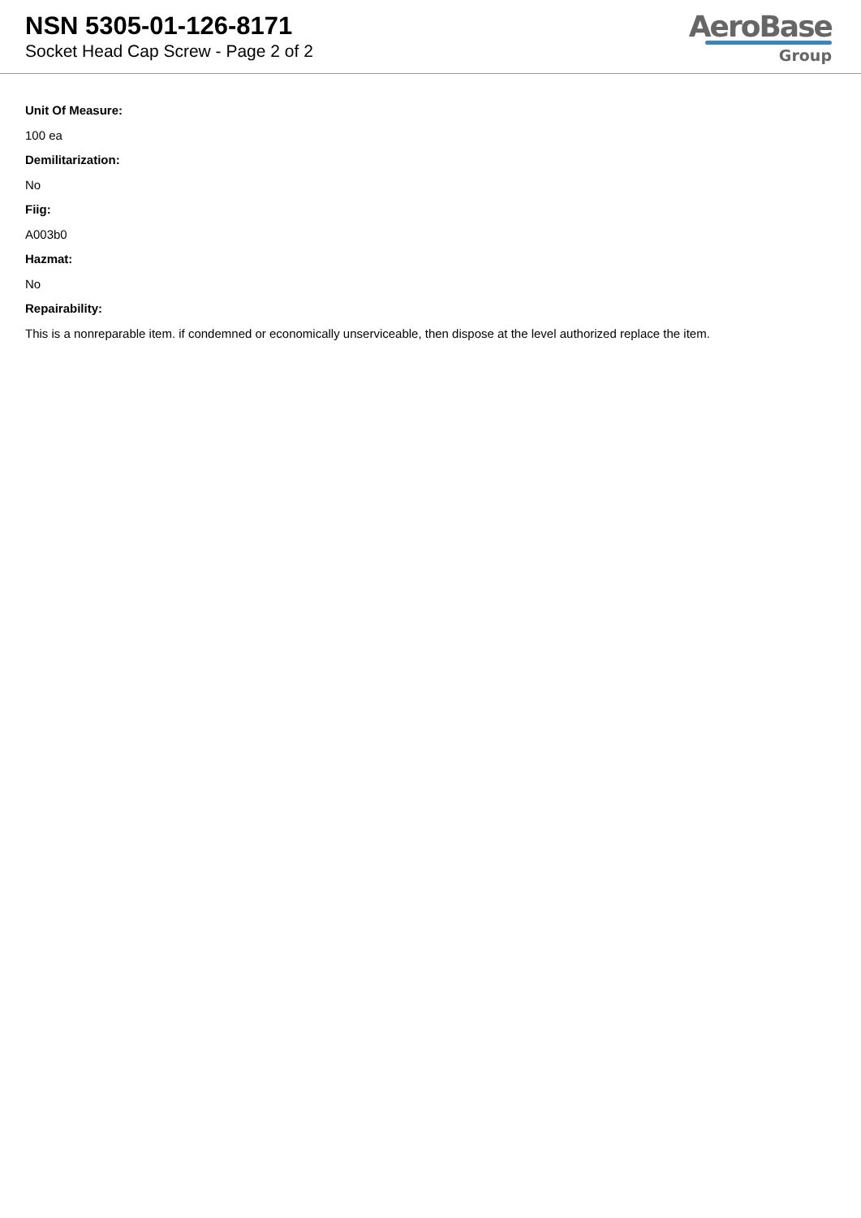NSN 5305-01-126-8171
Socket Head Cap Screw - Page 2 of 2
AeroBase
Group
Unit Of Measure:
100 ea
Demilitarization:
No
Fiig:
A003b0
Hazmat:
No
Repairability:
This is a nonreparable item. if condemned or economically unserviceable, then dispose at the level authorized replace the item.